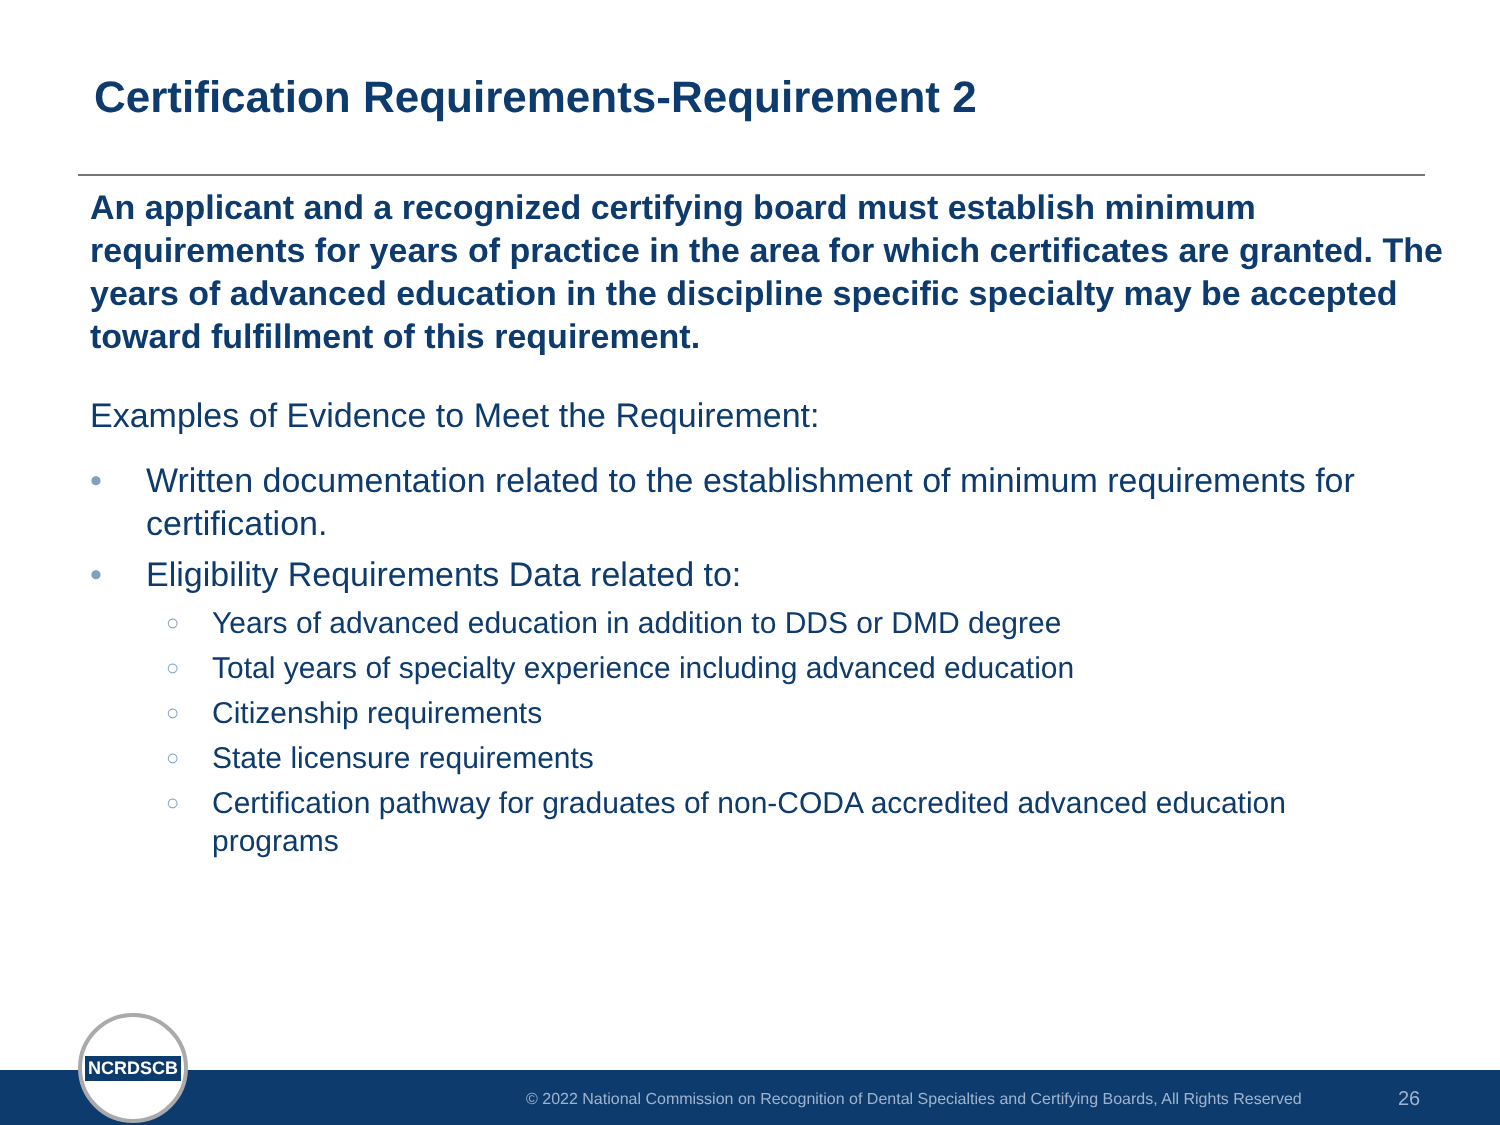Certification Requirements-Requirement 2
An applicant and a recognized certifying board must establish minimum requirements for years of practice in the area for which certificates are granted. The years of advanced education in the discipline specific specialty may be accepted toward fulfillment of this requirement.
Examples of Evidence to Meet the Requirement:
• Written documentation related to the establishment of minimum requirements for certification.
• Eligibility Requirements Data related to:
○ Years of advanced education in addition to DDS or DMD degree
○ Total years of specialty experience including advanced education
○ Citizenship requirements
○ State licensure requirements
○ Certification pathway for graduates of non-CODA accredited advanced education programs
© 2022 National Commission on Recognition of Dental Specialties and Certifying Boards, All Rights Reserved 26
NCRDSCB